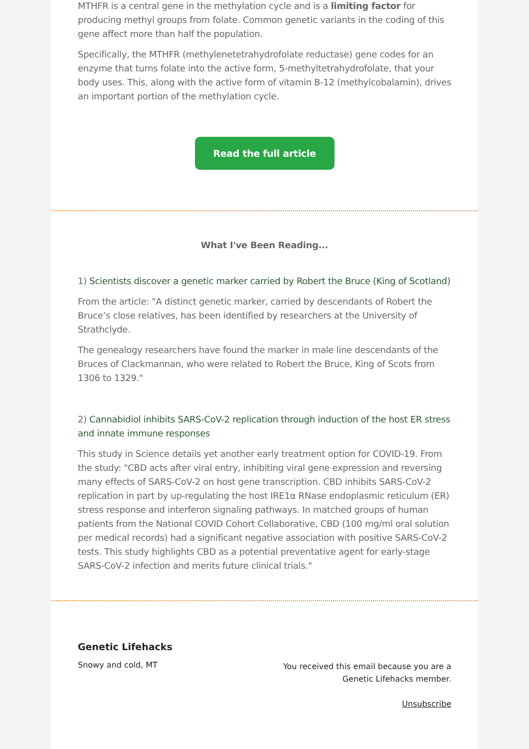MTHFR is a central gene in the methylation cycle and is a limiting factor for producing methyl groups from folate. Common genetic variants in the coding of this gene affect more than half the population.
Specifically, the MTHFR (methylenetetrahydrofolate reductase) gene codes for an enzyme that turns folate into the active form, 5-methyltetrahydrofolate, that your body uses. This, along with the active form of vitamin B-12 (methylcobalamin), drives an important portion of the methylation cycle.
Read the full article
What I've Been Reading...
1) Scientists discover a genetic marker carried by Robert the Bruce (King of Scotland)
From the article: "A distinct genetic marker, carried by descendants of Robert the Bruce’s close relatives, has been identified by researchers at the University of Strathclyde.
The genealogy researchers have found the marker in male line descendants of the Bruces of Clackmannan, who were related to Robert the Bruce, King of Scots from 1306 to 1329."
2) Cannabidiol inhibits SARS-CoV-2 replication through induction of the host ER stress and innate immune responses
This study in Science details yet another early treatment option for COVID-19. From the study: "CBD acts after viral entry, inhibiting viral gene expression and reversing many effects of SARS-CoV-2 on host gene transcription. CBD inhibits SARS-CoV-2 replication in part by up-regulating the host IRE1α RNase endoplasmic reticulum (ER) stress response and interferon signaling pathways. In matched groups of human patients from the National COVID Cohort Collaborative, CBD (100 mg/ml oral solution per medical records) had a significant negative association with positive SARS-CoV-2 tests. This study highlights CBD as a potential preventative agent for early-stage SARS-CoV-2 infection and merits future clinical trials."
Genetic Lifehacks
Snowy and cold, MT
You received this email because you are a
Genetic Lifehacks member.
Unsubscribe